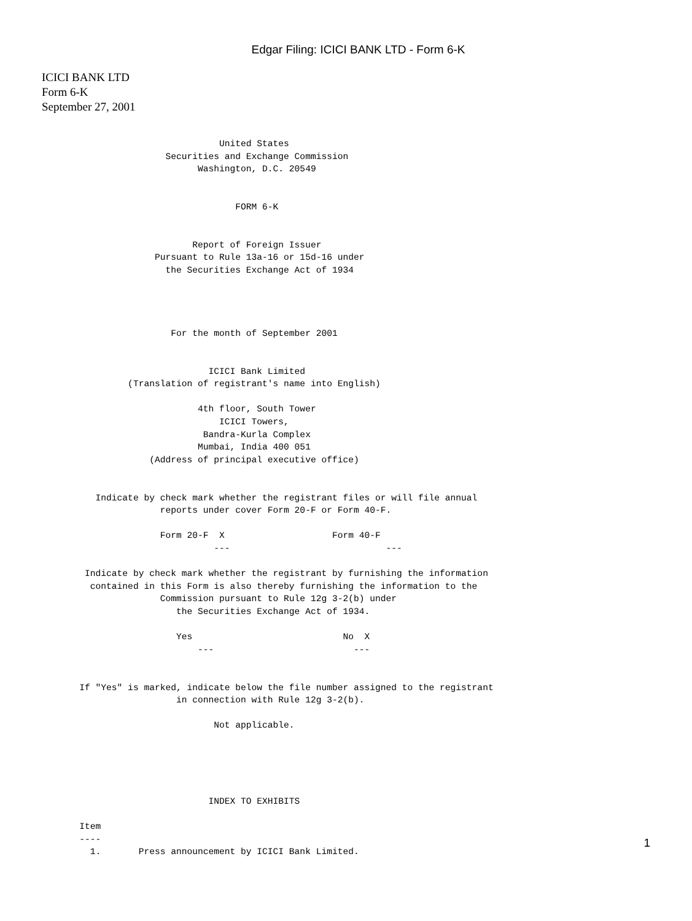Edgar Filing: ICICI BANK LTD - Form 6-K
ICICI BANK LTD
Form 6-K
September 27, 2001
                                 United States
                       Securities and Exchange Commission
                             Washington, D.C. 20549


                                    FORM 6-K


                            Report of Foreign Issuer
                     Pursuant to Rule 13a-16 or 15d-16 under
                       the Securities Exchange Act of 1934




                        For the month of September 2001


                               ICICI Bank Limited
                (Translation of registrant's name into English)

                             4th floor, South Tower
                                 ICICI Towers,
                              Bandra-Kurla Complex
                             Mumbai, India 400 051
                    (Address of principal executive office)


          Indicate by check mark whether the registrant files or will file annual
                      reports under cover Form 20-F or Form 40-F.

                      Form 20-F  X                    Form 40-F
                                ---                             ---

        Indicate by check mark whether the registrant by furnishing the information
         contained in this Form is also thereby furnishing the information to the
                      Commission pursuant to Rule 12g 3-2(b) under
                         the Securities Exchange Act of 1934.

                         Yes                            No  X
                             ---                          ---


       If "Yes" is marked, indicate below the file number assigned to the registrant
                         in connection with Rule 12g 3-2(b).

                                Not applicable.





                               INDEX TO EXHIBITS

       Item
       ----
         1.       Press announcement by ICICI Bank Limited.
1